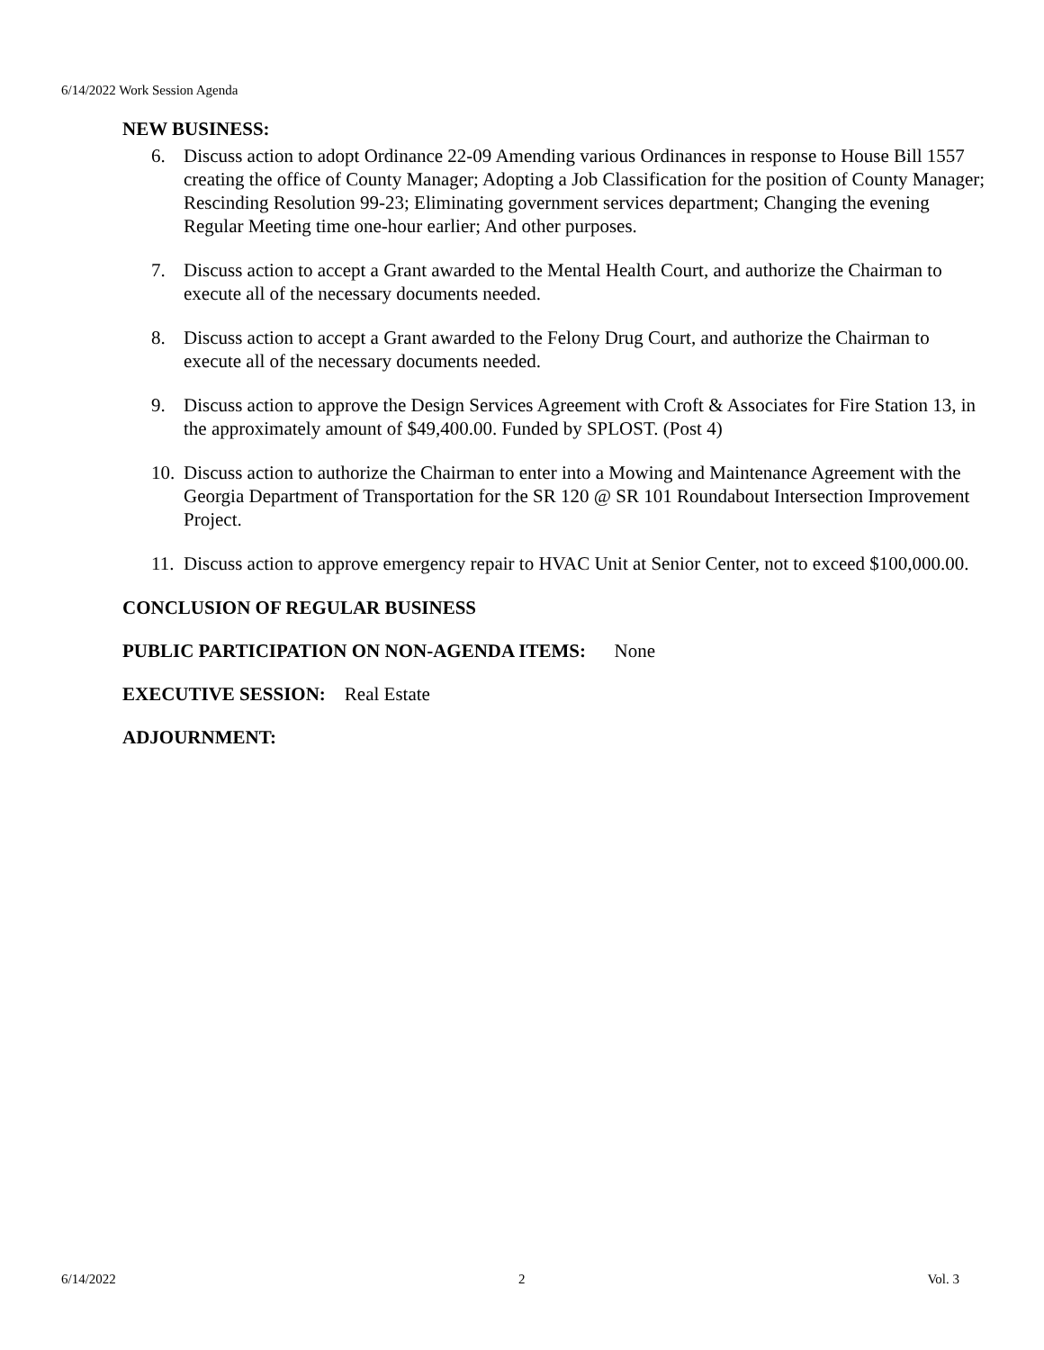6/14/2022 Work Session Agenda
NEW BUSINESS:
6. Discuss action to adopt Ordinance 22-09 Amending various Ordinances in response to House Bill 1557 creating the office of County Manager; Adopting a Job Classification for the position of County Manager; Rescinding Resolution 99-23; Eliminating government services department; Changing the evening Regular Meeting time one-hour earlier; And other purposes.
7. Discuss action to accept a Grant awarded to the Mental Health Court, and authorize the Chairman to execute all of the necessary documents needed.
8. Discuss action to accept a Grant awarded to the Felony Drug Court, and authorize the Chairman to execute all of the necessary documents needed.
9. Discuss action to approve the Design Services Agreement with Croft & Associates for Fire Station 13, in the approximately amount of $49,400.00. Funded by SPLOST. (Post 4)
10.
Discuss action to authorize the Chairman to enter into a Mowing and Maintenance Agreement with the Georgia Department of Transportation for the SR 120 @ SR 101 Roundabout Intersection Improvement Project.
11.
Discuss action to approve emergency repair to HVAC Unit at Senior Center, not to exceed $100,000.00.
CONCLUSION OF REGULAR BUSINESS
PUBLIC PARTICIPATION ON NON-AGENDA ITEMS: None
EXECUTIVE SESSION: Real Estate
ADJOURNMENT:
6/14/2022 2 Vol. 3